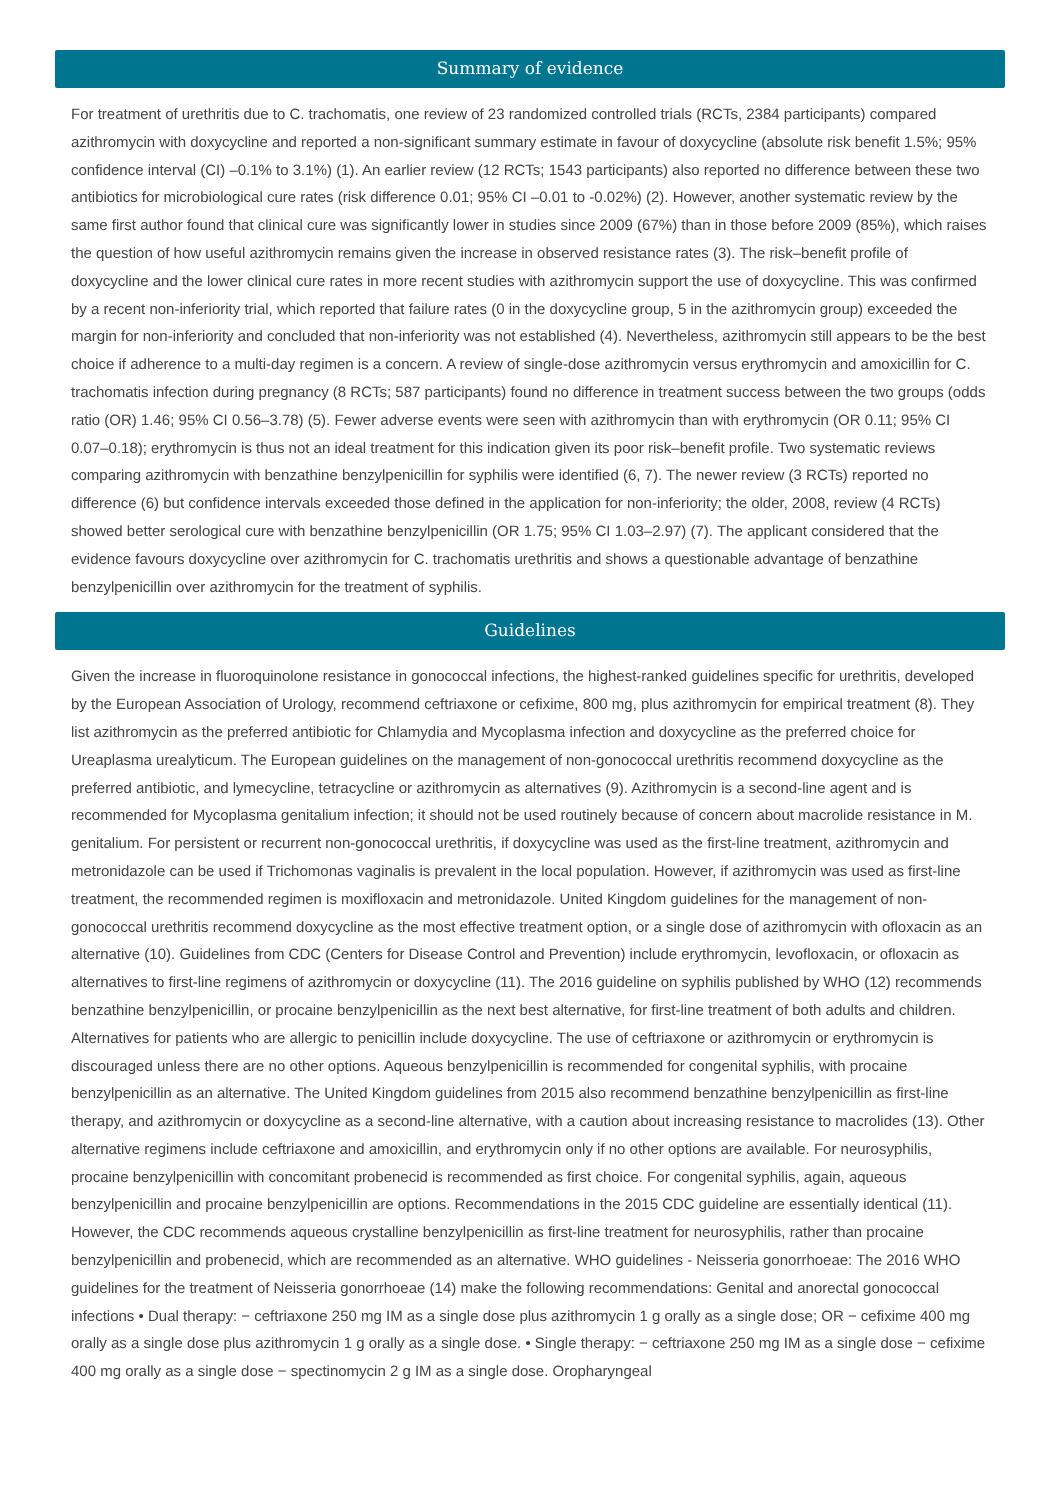Summary of evidence
For treatment of urethritis due to C. trachomatis, one review of 23 randomized controlled trials (RCTs, 2384 participants) compared azithromycin with doxycycline and reported a non-significant summary estimate in favour of doxycycline (absolute risk benefit 1.5%; 95% confidence interval (CI) –0.1% to 3.1%) (1). An earlier review (12 RCTs; 1543 participants) also reported no difference between these two antibiotics for microbiological cure rates (risk difference 0.01; 95% CI –0.01 to -0.02%) (2). However, another systematic review by the same first author found that clinical cure was significantly lower in studies since 2009 (67%) than in those before 2009 (85%), which raises the question of how useful azithromycin remains given the increase in observed resistance rates (3). The risk–benefit profile of doxycycline and the lower clinical cure rates in more recent studies with azithromycin support the use of doxycycline. This was confirmed by a recent non-inferiority trial, which reported that failure rates (0 in the doxycycline group, 5 in the azithromycin group) exceeded the margin for non-inferiority and concluded that non-inferiority was not established (4). Nevertheless, azithromycin still appears to be the best choice if adherence to a multi-day regimen is a concern. A review of single-dose azithromycin versus erythromycin and amoxicillin for C. trachomatis infection during pregnancy (8 RCTs; 587 participants) found no difference in treatment success between the two groups (odds ratio (OR) 1.46; 95% CI 0.56–3.78) (5). Fewer adverse events were seen with azithromycin than with erythromycin (OR 0.11; 95% CI 0.07–0.18); erythromycin is thus not an ideal treatment for this indication given its poor risk–benefit profile. Two systematic reviews comparing azithromycin with benzathine benzylpenicillin for syphilis were identified (6, 7). The newer review (3 RCTs) reported no difference (6) but confidence intervals exceeded those defined in the application for non-inferiority; the older, 2008, review (4 RCTs) showed better serological cure with benzathine benzylpenicillin (OR 1.75; 95% CI 1.03–2.97) (7). The applicant considered that the evidence favours doxycycline over azithromycin for C. trachomatis urethritis and shows a questionable advantage of benzathine benzylpenicillin over azithromycin for the treatment of syphilis.
Guidelines
Given the increase in fluoroquinolone resistance in gonococcal infections, the highest-ranked guidelines specific for urethritis, developed by the European Association of Urology, recommend ceftriaxone or cefixime, 800 mg, plus azithromycin for empirical treatment (8). They list azithromycin as the preferred antibiotic for Chlamydia and Mycoplasma infection and doxycycline as the preferred choice for Ureaplasma urealyticum. The European guidelines on the management of non-gonococcal urethritis recommend doxycycline as the preferred antibiotic, and lymecycline, tetracycline or azithromycin as alternatives (9). Azithromycin is a second-line agent and is recommended for Mycoplasma genitalium infection; it should not be used routinely because of concern about macrolide resistance in M. genitalium. For persistent or recurrent non-gonococcal urethritis, if doxycycline was used as the first-line treatment, azithromycin and metronidazole can be used if Trichomonas vaginalis is prevalent in the local population. However, if azithromycin was used as first-line treatment, the recommended regimen is moxifloxacin and metronidazole. United Kingdom guidelines for the management of non-gonococcal urethritis recommend doxycycline as the most effective treatment option, or a single dose of azithromycin with ofloxacin as an alternative (10). Guidelines from CDC (Centers for Disease Control and Prevention) include erythromycin, levofloxacin, or ofloxacin as alternatives to first-line regimens of azithromycin or doxycycline (11). The 2016 guideline on syphilis published by WHO (12) recommends benzathine benzylpenicillin, or procaine benzylpenicillin as the next best alternative, for first-line treatment of both adults and children. Alternatives for patients who are allergic to penicillin include doxycycline. The use of ceftriaxone or azithromycin or erythromycin is discouraged unless there are no other options. Aqueous benzylpenicillin is recommended for congenital syphilis, with procaine benzylpenicillin as an alternative. The United Kingdom guidelines from 2015 also recommend benzathine benzylpenicillin as first-line therapy, and azithromycin or doxycycline as a second-line alternative, with a caution about increasing resistance to macrolides (13). Other alternative regimens include ceftriaxone and amoxicillin, and erythromycin only if no other options are available. For neurosyphilis, procaine benzylpenicillin with concomitant probenecid is recommended as first choice. For congenital syphilis, again, aqueous benzylpenicillin and procaine benzylpenicillin are options. Recommendations in the 2015 CDC guideline are essentially identical (11). However, the CDC recommends aqueous crystalline benzylpenicillin as first-line treatment for neurosyphilis, rather than procaine benzylpenicillin and probenecid, which are recommended as an alternative. WHO guidelines - Neisseria gonorrhoeae: The 2016 WHO guidelines for the treatment of Neisseria gonorrhoeae (14) make the following recommendations: Genital and anorectal gonococcal infections • Dual therapy: − ceftriaxone 250 mg IM as a single dose plus azithromycin 1 g orally as a single dose; OR − cefixime 400 mg orally as a single dose plus azithromycin 1 g orally as a single dose. • Single therapy: − ceftriaxone 250 mg IM as a single dose − cefixime 400 mg orally as a single dose − spectinomycin 2 g IM as a single dose. Oropharyngeal